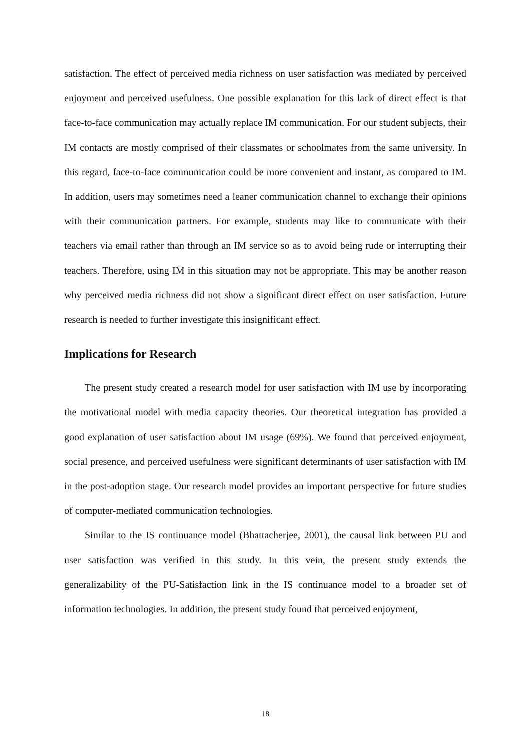satisfaction. The effect of perceived media richness on user satisfaction was mediated by perceived enjoyment and perceived usefulness. One possible explanation for this lack of direct effect is that face-to-face communication may actually replace IM communication. For our student subjects, their IM contacts are mostly comprised of their classmates or schoolmates from the same university. In this regard, face-to-face communication could be more convenient and instant, as compared to IM. In addition, users may sometimes need a leaner communication channel to exchange their opinions with their communication partners. For example, students may like to communicate with their teachers via email rather than through an IM service so as to avoid being rude or interrupting their teachers. Therefore, using IM in this situation may not be appropriate. This may be another reason why perceived media richness did not show a significant direct effect on user satisfaction. Future research is needed to further investigate this insignificant effect.
Implications for Research
The present study created a research model for user satisfaction with IM use by incorporating the motivational model with media capacity theories. Our theoretical integration has provided a good explanation of user satisfaction about IM usage (69%). We found that perceived enjoyment, social presence, and perceived usefulness were significant determinants of user satisfaction with IM in the post-adoption stage. Our research model provides an important perspective for future studies of computer-mediated communication technologies.
Similar to the IS continuance model (Bhattacherjee, 2001), the causal link between PU and user satisfaction was verified in this study. In this vein, the present study extends the generalizability of the PU-Satisfaction link in the IS continuance model to a broader set of information technologies. In addition, the present study found that perceived enjoyment,
18